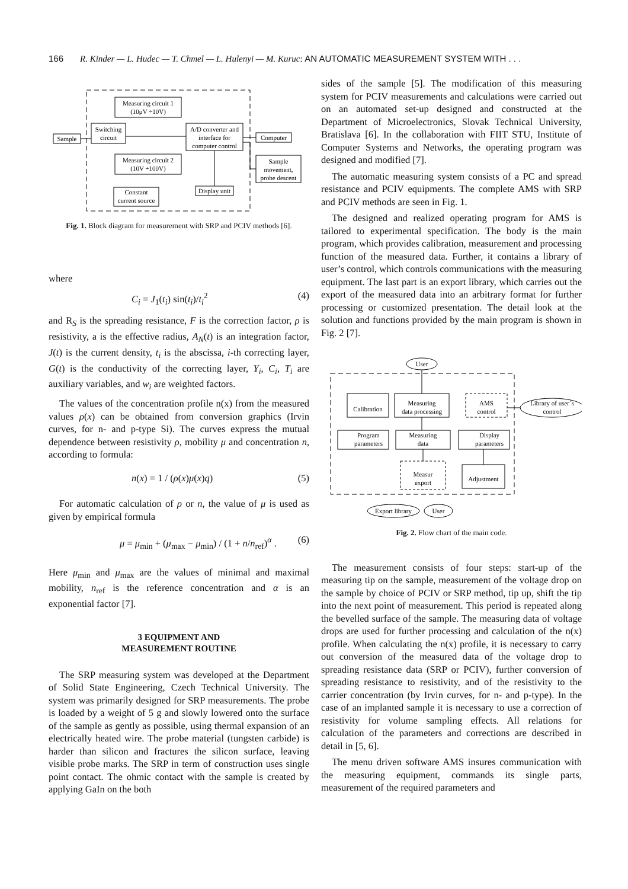166 R. Kinder — L. Hudec — T. Chmel — L. Hulenyi — M. Kuruc: AN AUTOMATIC MEASUREMENT SYSTEM WITH . . .
Measuring circuit 1
(10μV ÷10V)
Switching
circuit
Sample
A/D converter and
interface for
computer control
Computer
Sample
movement,
probe descent
Measuring circuit 2
(10V ÷100V)
Display unit
Constant
current source
Fig. 1. Block diagram for measurement with SRP and PCIV methods [6].
where
C<sub>i</sub> = J<sub>1</sub>(t<sub>i</sub>) sin(t<sub>i</sub>)/t<sub>i</sub><sup>2</sup> (4)
and R<sub>S</sub> is the spreading resistance, F is the correction factor, ρ is resistivity, a is the effective radius, A<sub>N</sub>(t) is an integration factor, J(t) is the current density, t<sub>i</sub> is the abscissa, i-th correcting layer, G(t) is the conductivity of the correcting layer, Y<sub>i</sub>, C<sub>i</sub>, T<sub>i</sub> are auxiliary variables, and w<sub>i</sub> are weighted factors.
The values of the concentration profile n(x) from the measured values ρ(x) can be obtained from conversion graphics (Irvin curves, for n- and p-type Si). The curves express the mutual dependence between resistivity ρ, mobility μ and concentration n, according to formula:
n(x) = 1 / (ρ(x)μ(x)q) (5)
For automatic calculation of ρ or n, the value of μ is used as given by empirical formula
μ = μ<sub>min</sub> + (μ<sub>max</sub> − μ<sub>min</sub>) / (1 + n/n<sub>ref</sub>)<sup>α</sup> . (6)
Here μ<sub>min</sub> and μ<sub>max</sub> are the values of minimal and maximal mobility, n<sub>ref</sub> is the reference concentration and α is an exponential factor [7].
3 EQUIPMENT AND
MEASUREMENT ROUTINE
The SRP measuring system was developed at the Department of Solid State Engineering, Czech Technical University. The system was primarily designed for SRP measurements. The probe is loaded by a weight of 5 g and slowly lowered onto the surface of the sample as gently as possible, using thermal expansion of an electrically heated wire. The probe material (tungsten carbide) is harder than silicon and fractures the silicon surface, leaving visible probe marks. The SRP in term of construction uses single point contact. The ohmic contact with the sample is created by applying GaIn on the both
sides of the sample [5]. The modification of this measuring system for PCIV measurements and calculations were carried out on an automated set-up designed and constructed at the Department of Microelectronics, Slovak Technical University, Bratislava [6]. In the collaboration with FIIT STU, Institute of Computer Systems and Networks, the operating program was designed and modified [7].
The automatic measuring system consists of a PC and spread resistance and PCIV equipments. The complete AMS with SRP and PCIV methods are seen in Fig. 1.
The designed and realized operating program for AMS is tailored to experimental specification. The body is the main program, which provides calibration, measurement and processing function of the measured data. Further, it contains a library of user’s control, which controls communications with the measuring equipment. The last part is an export library, which carries out the export of the measured data into an arbitrary format for further processing or customized presentation. The detail look at the solution and functions provided by the main program is shown in Fig. 2 [7].
User
Calibration
Measuring
data processing
AMS
control
Library of user`s
control
Program
parameters
Measuring
data
Display
parameters
Measur
export
Adjustment
Export library
User
Fig. 2. Flow chart of the main code.
The measurement consists of four steps: start-up of the measuring tip on the sample, measurement of the voltage drop on the sample by choice of PCIV or SRP method, tip up, shift the tip into the next point of measurement. This period is repeated along the bevelled surface of the sample. The measuring data of voltage drops are used for further processing and calculation of the n(x) profile. When calculating the n(x) profile, it is necessary to carry out conversion of the measured data of the voltage drop to spreading resistance data (SRP or PCIV), further conversion of spreading resistance to resistivity, and of the resistivity to the carrier concentration (by Irvin curves, for n- and p-type). In the case of an implanted sample it is necessary to use a correction of resistivity for volume sampling effects. All relations for calculation of the parameters and corrections are described in detail in [5, 6].
The menu driven software AMS insures communication with the measuring equipment, commands its single parts, measurement of the required parameters and